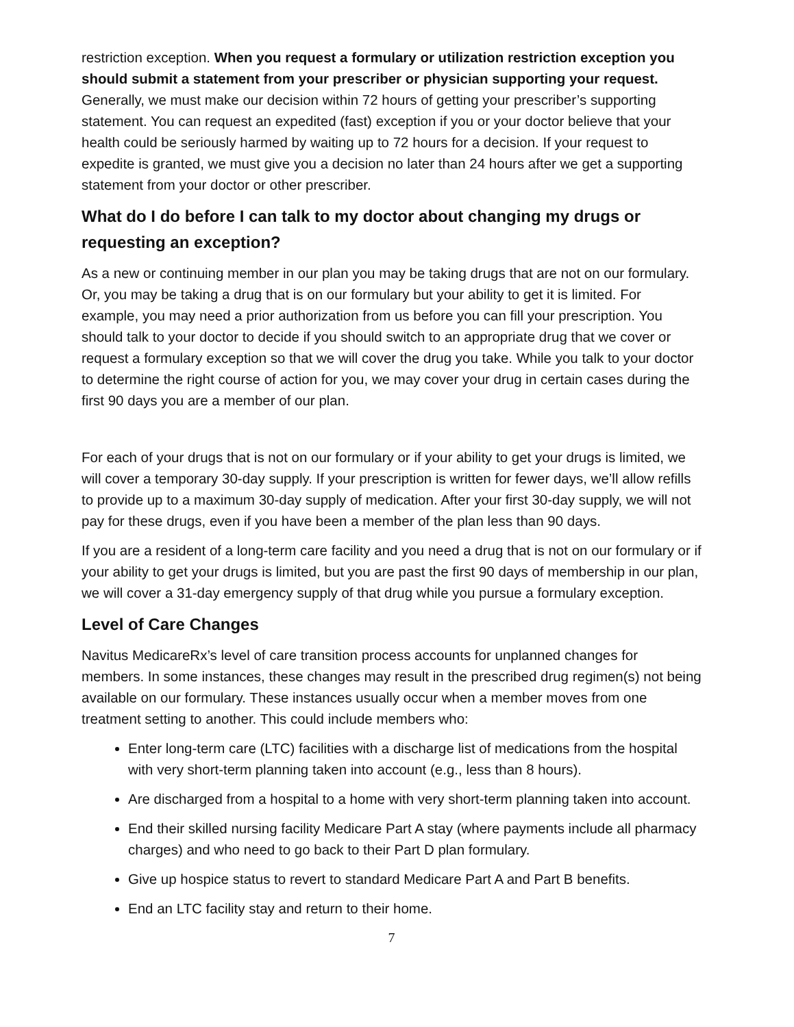restriction exception. When you request a formulary or utilization restriction exception you should submit a statement from your prescriber or physician supporting your request. Generally, we must make our decision within 72 hours of getting your prescriber’s supporting statement. You can request an expedited (fast) exception if you or your doctor believe that your health could be seriously harmed by waiting up to 72 hours for a decision. If your request to expedite is granted, we must give you a decision no later than 24 hours after we get a supporting statement from your doctor or other prescriber.
What do I do before I can talk to my doctor about changing my drugs or requesting an exception?
As a new or continuing member in our plan you may be taking drugs that are not on our formulary. Or, you may be taking a drug that is on our formulary but your ability to get it is limited. For example, you may need a prior authorization from us before you can fill your prescription. You should talk to your doctor to decide if you should switch to an appropriate drug that we cover or request a formulary exception so that we will cover the drug you take. While you talk to your doctor to determine the right course of action for you, we may cover your drug in certain cases during the first 90 days you are a member of our plan.
For each of your drugs that is not on our formulary or if your ability to get your drugs is limited, we will cover a temporary 30-day supply. If your prescription is written for fewer days, we’ll allow refills to provide up to a maximum 30-day supply of medication. After your first 30-day supply, we will not pay for these drugs, even if you have been a member of the plan less than 90 days.
If you are a resident of a long-term care facility and you need a drug that is not on our formulary or if your ability to get your drugs is limited, but you are past the first 90 days of membership in our plan, we will cover a 31-day emergency supply of that drug while you pursue a formulary exception.
Level of Care Changes
Navitus MedicareRx’s level of care transition process accounts for unplanned changes for members. In some instances, these changes may result in the prescribed drug regimen(s) not being available on our formulary. These instances usually occur when a member moves from one treatment setting to another. This could include members who:
Enter long-term care (LTC) facilities with a discharge list of medications from the hospital with very short-term planning taken into account (e.g., less than 8 hours).
Are discharged from a hospital to a home with very short-term planning taken into account.
End their skilled nursing facility Medicare Part A stay (where payments include all pharmacy charges) and who need to go back to their Part D plan formulary.
Give up hospice status to revert to standard Medicare Part A and Part B benefits.
End an LTC facility stay and return to their home.
7